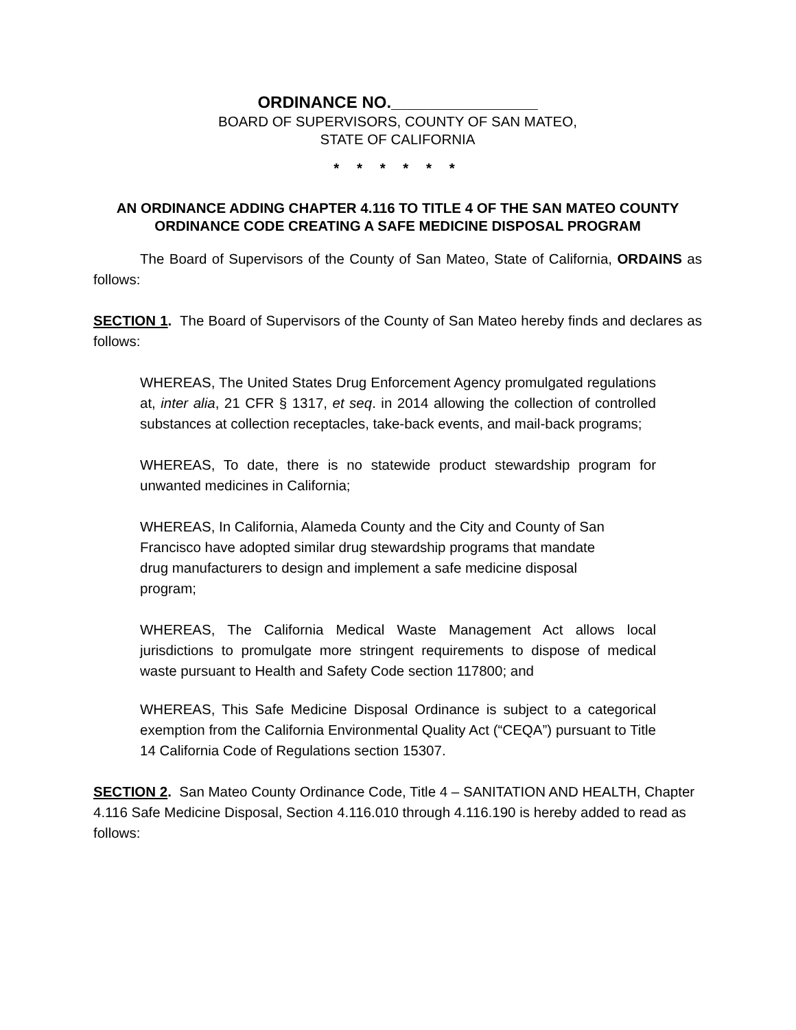ORDINANCE NO.________________
BOARD OF SUPERVISORS, COUNTY OF SAN MATEO,
STATE OF CALIFORNIA
* * * * * *
AN ORDINANCE ADDING CHAPTER 4.116 TO TITLE 4 OF THE SAN MATEO COUNTY ORDINANCE CODE CREATING A SAFE MEDICINE DISPOSAL PROGRAM
The Board of Supervisors of the County of San Mateo, State of California, ORDAINS as follows:
SECTION 1. The Board of Supervisors of the County of San Mateo hereby finds and declares as follows:
WHEREAS, The United States Drug Enforcement Agency promulgated regulations at, inter alia, 21 CFR § 1317, et seq. in 2014 allowing the collection of controlled substances at collection receptacles, take-back events, and mail-back programs;
WHEREAS, To date, there is no statewide product stewardship program for unwanted medicines in California;
WHEREAS, In California, Alameda County and the City and County of San Francisco have adopted similar drug stewardship programs that mandate drug manufacturers to design and implement a safe medicine disposal program;
WHEREAS, The California Medical Waste Management Act allows local jurisdictions to promulgate more stringent requirements to dispose of medical waste pursuant to Health and Safety Code section 117800; and
WHEREAS, This Safe Medicine Disposal Ordinance is subject to a categorical exemption from the California Environmental Quality Act (“CEQA”) pursuant to Title 14 California Code of Regulations section 15307.
SECTION 2. San Mateo County Ordinance Code, Title 4 – SANITATION AND HEALTH, Chapter 4.116 Safe Medicine Disposal, Section 4.116.010 through 4.116.190 is hereby added to read as follows: